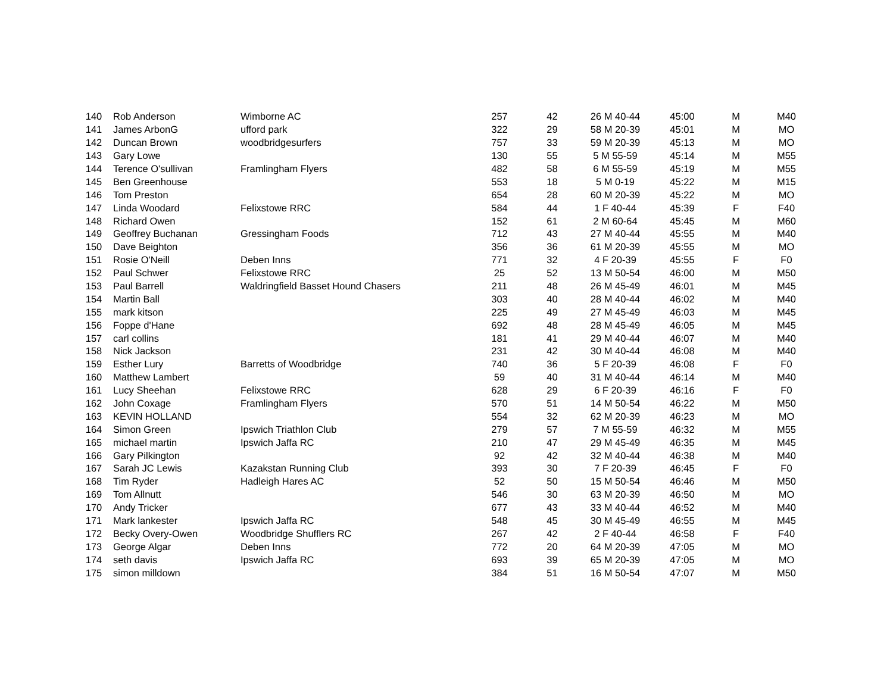| 140 | Rob Anderson | Wimborne AC | 257 | 42 | 26 M 40-44 | 45:00 | M | M40 |
| 141 | James ArbonG | ufford park | 322 | 29 | 58 M 20-39 | 45:01 | M | MO |
| 142 | Duncan Brown | woodbridgesurfers | 757 | 33 | 59 M 20-39 | 45:13 | M | MO |
| 143 | Gary Lowe | | 130 | 55 | 5 M 55-59 | 45:14 | M | M55 |
| 144 | Terence O'sullivan | Framlingham Flyers | 482 | 58 | 6 M 55-59 | 45:19 | M | M55 |
| 145 | Ben Greenhouse | | 553 | 18 | 5 M 0-19 | 45:22 | M | M15 |
| 146 | Tom Preston | | 654 | 28 | 60 M 20-39 | 45:22 | M | MO |
| 147 | Linda Woodard | Felixstowe RRC | 584 | 44 | 1 F 40-44 | 45:39 | F | F40 |
| 148 | Richard Owen | | 152 | 61 | 2 M 60-64 | 45:45 | M | M60 |
| 149 | Geoffrey Buchanan | Gressingham Foods | 712 | 43 | 27 M 40-44 | 45:55 | M | M40 |
| 150 | Dave Beighton | | 356 | 36 | 61 M 20-39 | 45:55 | M | MO |
| 151 | Rosie O'Neill | Deben Inns | 771 | 32 | 4 F 20-39 | 45:55 | F | F0 |
| 152 | Paul Schwer | Felixstowe RRC | 25 | 52 | 13 M 50-54 | 46:00 | M | M50 |
| 153 | Paul Barrell | Waldringfield Basset Hound Chasers | 211 | 48 | 26 M 45-49 | 46:01 | M | M45 |
| 154 | Martin Ball | | 303 | 40 | 28 M 40-44 | 46:02 | M | M40 |
| 155 | mark kitson | | 225 | 49 | 27 M 45-49 | 46:03 | M | M45 |
| 156 | Foppe d'Hane | | 692 | 48 | 28 M 45-49 | 46:05 | M | M45 |
| 157 | carl collins | | 181 | 41 | 29 M 40-44 | 46:07 | M | M40 |
| 158 | Nick Jackson | | 231 | 42 | 30 M 40-44 | 46:08 | M | M40 |
| 159 | Esther Lury | Barretts of Woodbridge | 740 | 36 | 5 F 20-39 | 46:08 | F | F0 |
| 160 | Matthew Lambert | | 59 | 40 | 31 M 40-44 | 46:14 | M | M40 |
| 161 | Lucy Sheehan | Felixstowe RRC | 628 | 29 | 6 F 20-39 | 46:16 | F | F0 |
| 162 | John Coxage | Framlingham Flyers | 570 | 51 | 14 M 50-54 | 46:22 | M | M50 |
| 163 | KEVIN HOLLAND | | 554 | 32 | 62 M 20-39 | 46:23 | M | MO |
| 164 | Simon Green | Ipswich Triathlon Club | 279 | 57 | 7 M 55-59 | 46:32 | M | M55 |
| 165 | michael martin | Ipswich Jaffa RC | 210 | 47 | 29 M 45-49 | 46:35 | M | M45 |
| 166 | Gary Pilkington | | 92 | 42 | 32 M 40-44 | 46:38 | M | M40 |
| 167 | Sarah JC Lewis | Kazakstan Running Club | 393 | 30 | 7 F 20-39 | 46:45 | F | F0 |
| 168 | Tim Ryder | Hadleigh Hares AC | 52 | 50 | 15 M 50-54 | 46:46 | M | M50 |
| 169 | Tom Allnutt | | 546 | 30 | 63 M 20-39 | 46:50 | M | MO |
| 170 | Andy Tricker | | 677 | 43 | 33 M 40-44 | 46:52 | M | M40 |
| 171 | Mark lankester | Ipswich Jaffa RC | 548 | 45 | 30 M 45-49 | 46:55 | M | M45 |
| 172 | Becky Overy-Owen | Woodbridge Shufflers RC | 267 | 42 | 2 F 40-44 | 46:58 | F | F40 |
| 173 | George Algar | Deben Inns | 772 | 20 | 64 M 20-39 | 47:05 | M | MO |
| 174 | seth davis | Ipswich Jaffa RC | 693 | 39 | 65 M 20-39 | 47:05 | M | MO |
| 175 | simon milldown | | 384 | 51 | 16 M 50-54 | 47:07 | M | M50 |